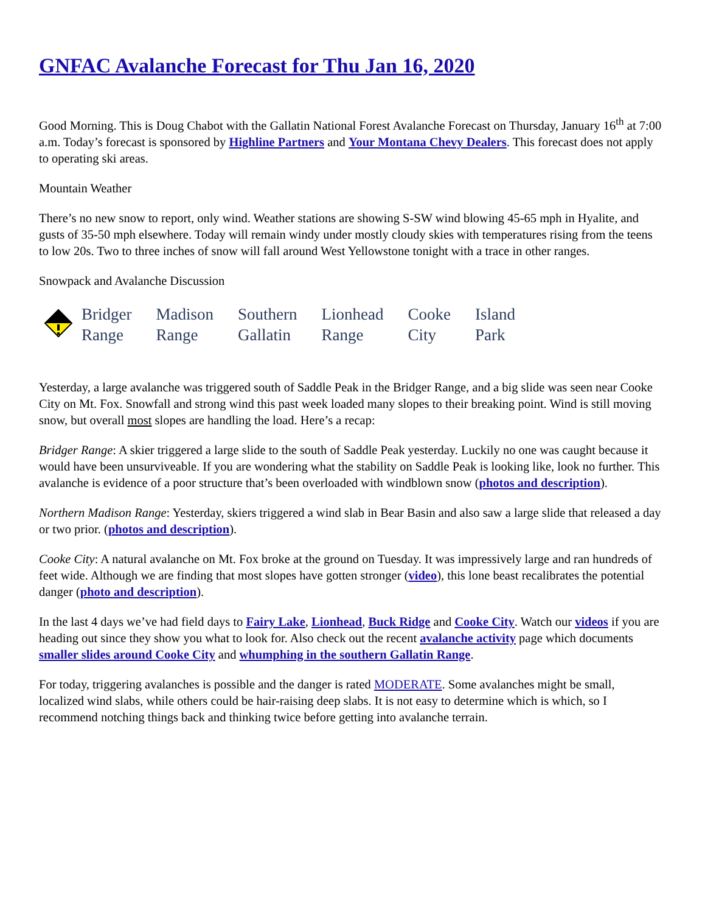GNFAC Avalanche Forecast for Thu Jan 16, 2020
Good Morning. This is Doug Chabot with the Gallatin National Forest Avalanche Forecast on Thursday, January 16<sup>th</sup> at 7:00 a.m. Today’s forecast is sponsored by Highline Partners and Your Montana Chevy Dealers. This forecast does not apply to operating ski areas.
Mountain Weather
There’s no new snow to report, only wind. Weather stations are showing S-SW wind blowing 45-65 mph in Hyalite, and gusts of 35-50 mph elsewhere. Today will remain windy under mostly cloudy skies with temperatures rising from the teens to low 20s. Two to three inches of snow will fall around West Yellowstone tonight with a trace in other ranges.
Snowpack and Avalanche Discussion
| | Bridger Range | Madison Range | Southern Gallatin | Lionhead Range | Cooke City | Island Park |
Yesterday, a large avalanche was triggered south of Saddle Peak in the Bridger Range, and a big slide was seen near Cooke City on Mt. Fox. Snowfall and strong wind this past week loaded many slopes to their breaking point. Wind is still moving snow, but overall most slopes are handling the load. Here’s a recap:
Bridger Range: A skier triggered a large slide to the south of Saddle Peak yesterday. Luckily no one was caught because it would have been unsurviveable. If you are wondering what the stability on Saddle Peak is looking like, look no further. This avalanche is evidence of a poor structure that’s been overloaded with windblown snow (photos and description).
Northern Madison Range: Yesterday, skiers triggered a wind slab in Bear Basin and also saw a large slide that released a day or two prior. (photos and description).
Cooke City: A natural avalanche on Mt. Fox broke at the ground on Tuesday. It was impressively large and ran hundreds of feet wide. Although we are finding that most slopes have gotten stronger (video), this lone beast recalibrates the potential danger (photo and description).
In the last 4 days we’ve had field days to Fairy Lake, Lionhead, Buck Ridge and Cooke City. Watch our videos if you are heading out since they show you what to look for. Also check out the recent avalanche activity page which documents smaller slides around Cooke City and whumphing in the southern Gallatin Range.
For today, triggering avalanches is possible and the danger is rated MODERATE. Some avalanches might be small, localized wind slabs, while others could be hair-raising deep slabs. It is not easy to determine which is which, so I recommend notching things back and thinking twice before getting into avalanche terrain.